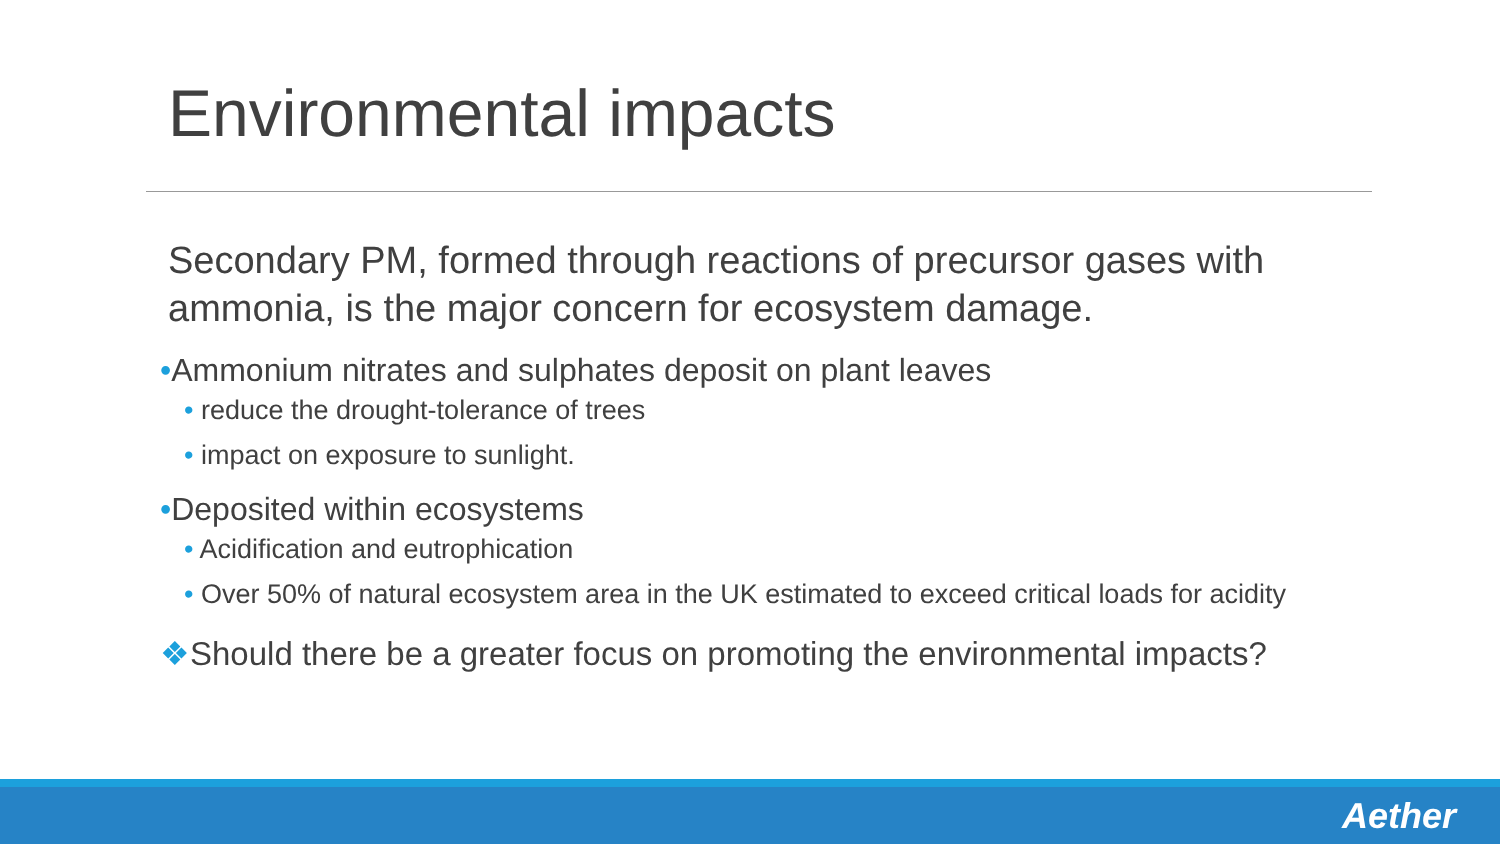Environmental impacts
Secondary PM, formed through reactions of precursor gases with ammonia, is the major concern for ecosystem damage.
•Ammonium nitrates and sulphates deposit on plant leaves
• reduce the drought-tolerance of trees
• impact on exposure to sunlight.
•Deposited within ecosystems
• Acidification and eutrophication
• Over 50% of natural ecosystem area in the UK estimated to exceed critical loads for acidity
❖Should there be a greater focus on promoting the environmental impacts?
Aether